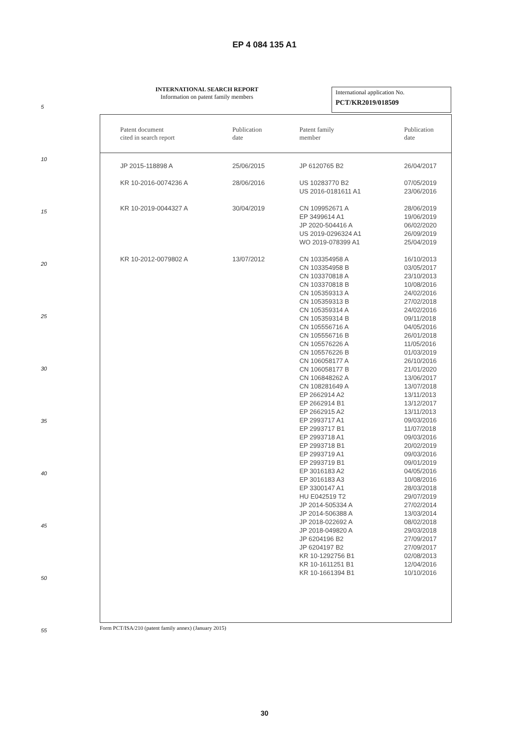EP 4 084 135 A1
INTERNATIONAL SEARCH REPORT
Information on patent family members
International application No.
PCT/KR2019/018509
| Patent document cited in search report | Publication date | Patent family member | Publication date |
| --- | --- | --- | --- |
| JP 2015-118898 A | 25/06/2015 | JP 6120765 B2 | 26/04/2017 |
| KR 10-2016-0074236 A | 28/06/2016 | US 10283770 B2 | 07/05/2019 |
| | | US 2016-0181611 A1 | 23/06/2016 |
| KR 10-2019-0044327 A | 30/04/2019 | CN 109952671 A | 28/06/2019 |
| | | EP 3499614 A1 | 19/06/2019 |
| | | JP 2020-504416 A | 06/02/2020 |
| | | US 2019-0296324 A1 | 26/09/2019 |
| | | WO 2019-078399 A1 | 25/04/2019 |
| KR 10-2012-0079802 A | 13/07/2012 | CN 103354958 A | 16/10/2013 |
| | | CN 103354958 B | 03/05/2017 |
| | | CN 103370818 A | 23/10/2013 |
| | | CN 103370818 B | 10/08/2016 |
| | | CN 105359313 A | 24/02/2016 |
| | | CN 105359313 B | 27/02/2018 |
| | | CN 105359314 A | 24/02/2016 |
| | | CN 105359314 B | 09/11/2018 |
| | | CN 105556716 A | 04/05/2016 |
| | | CN 105556716 B | 26/01/2018 |
| | | CN 105576226 A | 11/05/2016 |
| | | CN 105576226 B | 01/03/2019 |
| | | CN 106058177 A | 26/10/2016 |
| | | CN 106058177 B | 21/01/2020 |
| | | CN 106848262 A | 13/06/2017 |
| | | CN 108281649 A | 13/07/2018 |
| | | EP 2662914 A2 | 13/11/2013 |
| | | EP 2662914 B1 | 13/12/2017 |
| | | EP 2662915 A2 | 13/11/2013 |
| | | EP 2993717 A1 | 09/03/2016 |
| | | EP 2993717 B1 | 11/07/2018 |
| | | EP 2993718 A1 | 09/03/2016 |
| | | EP 2993718 B1 | 20/02/2019 |
| | | EP 2993719 A1 | 09/03/2016 |
| | | EP 2993719 B1 | 09/01/2019 |
| | | EP 3016183 A2 | 04/05/2016 |
| | | EP 3016183 A3 | 10/08/2016 |
| | | EP 3300147 A1 | 28/03/2018 |
| | | HU E042519 T2 | 29/07/2019 |
| | | JP 2014-505334 A | 27/02/2014 |
| | | JP 2014-506388 A | 13/03/2014 |
| | | JP 2018-022692 A | 08/02/2018 |
| | | JP 2018-049820 A | 29/03/2018 |
| | | JP 6204196 B2 | 27/09/2017 |
| | | JP 6204197 B2 | 27/09/2017 |
| | | KR 10-1292756 B1 | 02/08/2013 |
| | | KR 10-1611251 B1 | 12/04/2016 |
| | | KR 10-1661394 B1 | 10/10/2016 |
5
10
15
20
25
30
35
40
45
50
55
Form PCT/ISA/210 (patent family annex) (January 2015)
30